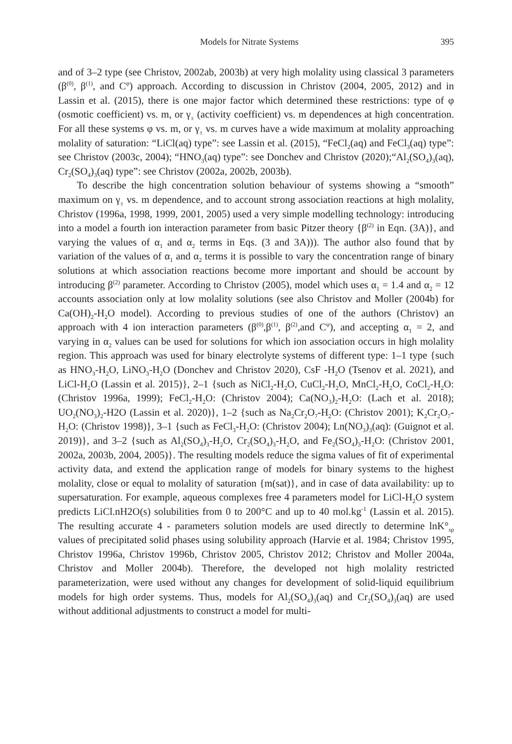Models for Nitrate Systems 395
and of 3–2 type (see Christov, 2002ab, 2003b) at very high molality using classical 3 parameters (β<sup>(0)</sup>, β<sup>(1)</sup>, and C<sup>φ</sup>) approach. According to discussion in Christov (2004, 2005, 2012) and in Lassin et al. (2015), there is one major factor which determined these restrictions: type of φ (osmotic coefficient) vs. m, or γ<sub>±</sub> (activity coefficient) vs. m dependences at high concentration. For all these systems φ vs. m, or γ<sub>±</sub> vs. m curves have a wide maximum at molality approaching molality of saturation: “LiCl(aq) type”: see Lassin et al. (2015), “FeCl<sub>2</sub>(aq) and FeCl<sub>3</sub>(aq) type”: see Christov (2003c, 2004); “HNO<sub>3</sub>(aq) type”: see Donchev and Christov (2020);“Al<sub>2</sub>(SO<sub>4</sub>)<sub>3</sub>(aq), Cr<sub>2</sub>(SO<sub>4</sub>)<sub>3</sub>(aq) type”: see Christov (2002a, 2002b, 2003b).
To describe the high concentration solution behaviour of systems showing a “smooth” maximum on γ<sub>±</sub> vs. m dependence, and to account strong association reactions at high molality, Christov (1996a, 1998, 1999, 2001, 2005) used a very simple modelling technology: introducing into a model a fourth ion interaction parameter from basic Pitzer theory {β<sup>(2)</sup> in Eqn. (3A)}, and varying the values of α<sub>1</sub> and α<sub>2</sub> terms in Eqs. (3 and 3A))). The author also found that by variation of the values of α<sub>1</sub> and α<sub>2</sub> terms it is possible to vary the concentration range of binary solutions at which association reactions become more important and should be account by introducing β<sup>(2)</sup> parameter. According to Christov (2005), model which uses α<sub>1</sub> = 1.4 and α<sub>2</sub> = 12 accounts association only at low molality solutions (see also Christov and Moller (2004b) for Ca(OH)<sub>2</sub>-H<sub>2</sub>O model). According to previous studies of one of the authors (Christov) an approach with 4 ion interaction parameters (β<sup>(0)</sup>,β<sup>(1)</sup>, β<sup>(2)</sup>,and C<sup>φ</sup>), and accepting α<sub>1</sub> = 2, and varying in α<sub>2</sub> values can be used for solutions for which ion association occurs in high molality region. This approach was used for binary electrolyte systems of different type: 1–1 type {such as HNO<sub>3</sub>-H<sub>2</sub>O, LiNO<sub>3</sub>-H<sub>2</sub>O (Donchev and Christov 2020), CsF -H<sub>2</sub>O (Tsenov et al. 2021), and LiCl-H<sub>2</sub>O (Lassin et al. 2015)}, 2–1 {such as NiCl<sub>2</sub>-H<sub>2</sub>O, CuCl<sub>2</sub>-H<sub>2</sub>O, MnCl<sub>2</sub>-H<sub>2</sub>O, CoCl<sub>2</sub>-H<sub>2</sub>O: (Christov 1996a, 1999); FeCl<sub>2</sub>-H<sub>2</sub>O: (Christov 2004); Ca(NO<sub>3</sub>)<sub>2</sub>-H<sub>2</sub>O: (Lach et al. 2018); UO<sub>2</sub>(NO<sub>3</sub>)<sub>2</sub>-H2O (Lassin et al. 2020)}, 1–2 {such as Na<sub>2</sub>Cr<sub>2</sub>O<sub>7</sub>-H<sub>2</sub>O: (Christov 2001); K<sub>2</sub>Cr<sub>2</sub>O<sub>7</sub>-H<sub>2</sub>O: (Christov 1998)}, 3–1 {such as FeCl<sub>3</sub>-H<sub>2</sub>O: (Christov 2004); Ln(NO<sub>3</sub>)<sub>3</sub>(aq): (Guignot et al. 2019)}, and 3–2 {such as Al<sub>2</sub>(SO<sub>4</sub>)<sub>3</sub>-H<sub>2</sub>O, Cr<sub>2</sub>(SO<sub>4</sub>)<sub>3</sub>-H<sub>2</sub>O, and Fe<sub>2</sub>(SO<sub>4</sub>)<sub>3</sub>-H<sub>2</sub>O: (Christov 2001, 2002a, 2003b, 2004, 2005)}. The resulting models reduce the sigma values of fit of experimental activity data, and extend the application range of models for binary systems to the highest molality, close or equal to molality of saturation {m(sat)}, and in case of data availability: up to supersaturation. For example, aqueous complexes free 4 parameters model for LiCl-H<sub>2</sub>O system predicts LiCl.nH2O(s) solubilities from 0 to 200°C and up to 40 mol.kg<sup>-1</sup> (Lassin et al. 2015). The resulting accurate 4 - parameters solution models are used directly to determine lnK°<sub>sp</sub> values of precipitated solid phases using solubility approach (Harvie et al. 1984; Christov 1995, Christov 1996a, Christov 1996b, Christov 2005, Christov 2012; Christov and Moller 2004a, Christov and Moller 2004b). Therefore, the developed not high molality restricted parameterization, were used without any changes for development of solid-liquid equilibrium models for high order systems. Thus, models for Al<sub>2</sub>(SO<sub>4</sub>)<sub>3</sub>(aq) and Cr<sub>2</sub>(SO<sub>4</sub>)<sub>3</sub>(aq) are used without additional adjustments to construct a model for multi-